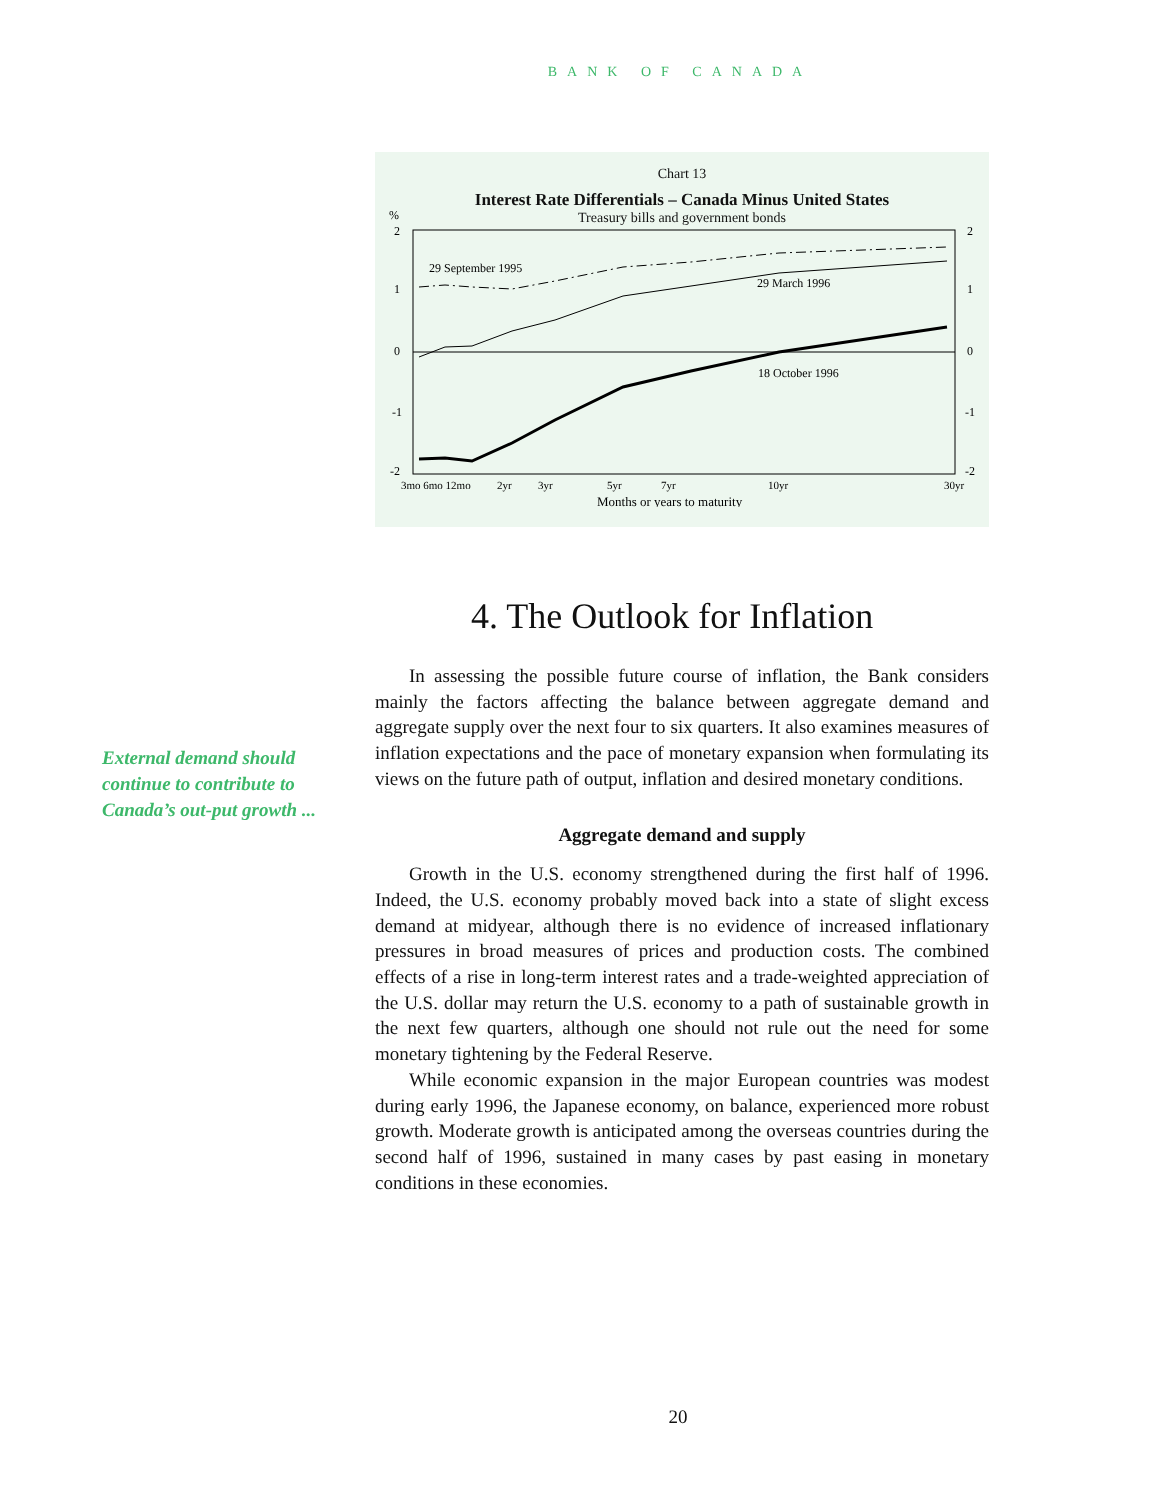BANK OF CANADA
Chart 13
Interest Rate Differentials – Canada Minus United States
Treasury bills and government bonds
%
2
1
0
-1
-2
2
1
0
-1
-2
29 September 1995
29 March 1996
18 October 1996
3mo 6mo 12mo
2yr
3yr
5yr
7yr
10yr
30yr
Months or years to maturity
4. The Outlook for Inflation
External demand should continue to contribute to Canada’s out-put growth ...
In assessing the possible future course of inflation, the Bank considers mainly the factors affecting the balance between aggregate demand and aggregate supply over the next four to six quarters. It also examines measures of inflation expectations and the pace of monetary expansion when formulating its views on the future path of output, inflation and desired monetary conditions.
Aggregate demand and supply
Growth in the U.S. economy strengthened during the first half of 1996. Indeed, the U.S. economy probably moved back into a state of slight excess demand at midyear, although there is no evidence of increased inflationary pressures in broad measures of prices and production costs. The combined effects of a rise in long-term interest rates and a trade-weighted appreciation of the U.S. dollar may return the U.S. economy to a path of sustainable growth in the next few quarters, although one should not rule out the need for some monetary tightening by the Federal Reserve.
While economic expansion in the major European countries was modest during early 1996, the Japanese economy, on balance, experienced more robust growth. Moderate growth is anticipated among the overseas countries during the second half of 1996, sustained in many cases by past easing in monetary conditions in these economies.
20